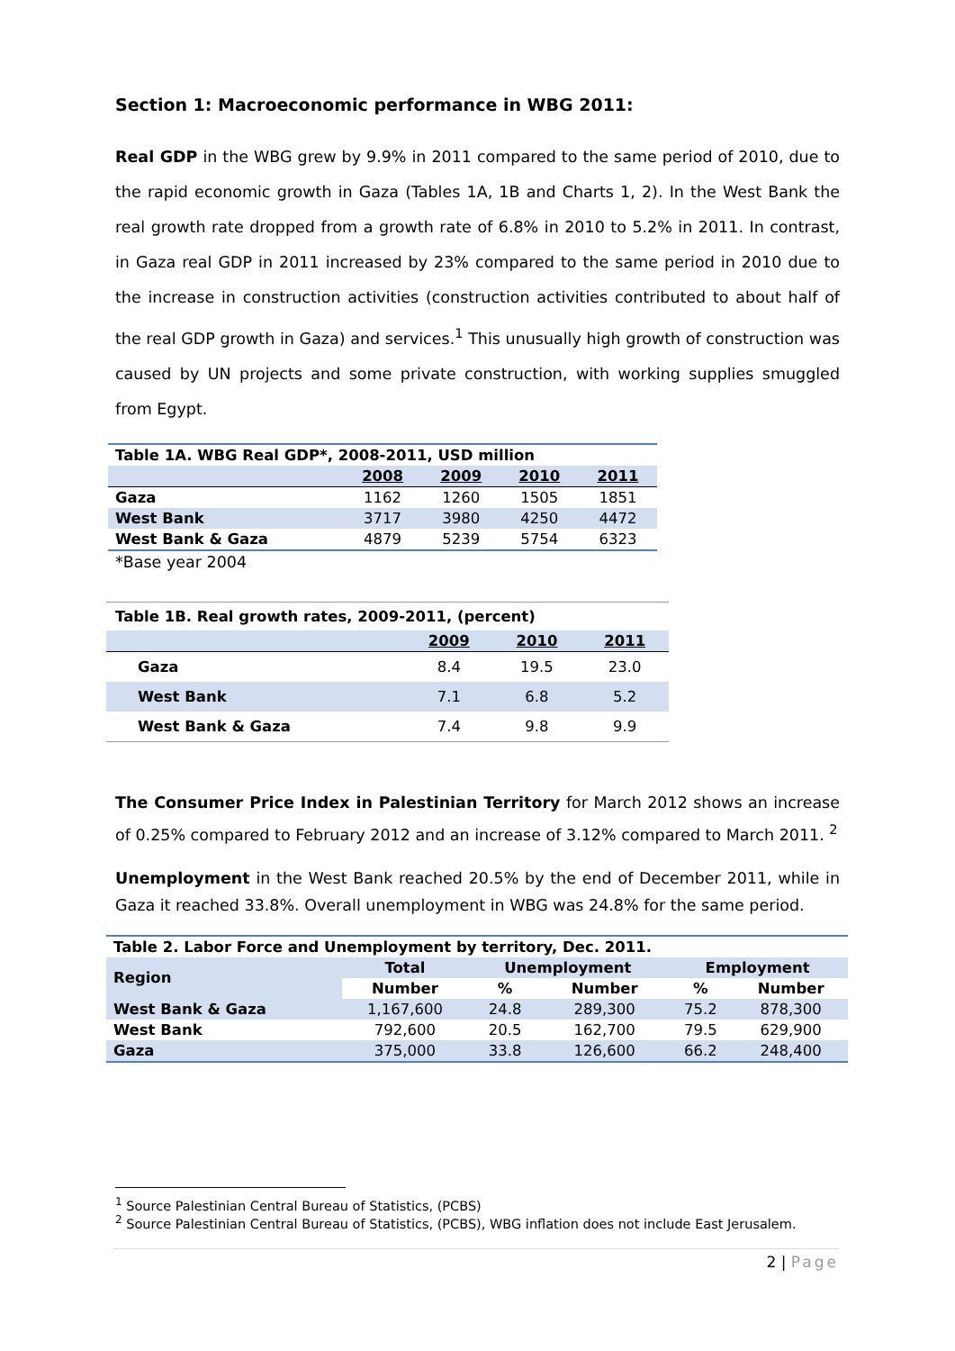Section 1: Macroeconomic performance in WBG 2011:
Real GDP in the WBG grew by 9.9% in 2011 compared to the same period of 2010, due to the rapid economic growth in Gaza (Tables 1A, 1B and Charts 1, 2). In the West Bank the real growth rate dropped from a growth rate of 6.8% in 2010 to 5.2% in 2011. In contrast, in Gaza real GDP in 2011 increased by 23% compared to the same period in 2010 due to the increase in construction activities (construction activities contributed to about half of the real GDP growth in Gaza) and services.<sup>1</sup> This unusually high growth of construction was caused by UN projects and some private construction, with working supplies smuggled from Egypt.
| Table 1A. WBG Real GDP*, 2008-2011, USD million | | | | |
| --- | --- | --- | --- | --- |
| | 2008 | 2009 | 2010 | 2011 |
| Gaza | 1162 | 1260 | 1505 | 1851 |
| West Bank | 3717 | 3980 | 4250 | 4472 |
| West Bank & Gaza | 4879 | 5239 | 5754 | 6323 |
*Base year 2004
| Table 1B. Real growth rates, 2009-2011, (percent) | | | |
| --- | --- | --- | --- |
| | 2009 | 2010 | 2011 |
| Gaza | 8.4 | 19.5 | 23.0 |
| West Bank | 7.1 | 6.8 | 5.2 |
| West Bank & Gaza | 7.4 | 9.8 | 9.9 |
The Consumer Price Index in Palestinian Territory for March 2012 shows an increase of 0.25% compared to February 2012 and an increase of 3.12% compared to March 2011. <sup>2</sup>
Unemployment in the West Bank reached 20.5% by the end of December 2011, while in Gaza it reached 33.8%. Overall unemployment in WBG was 24.8% for the same period.
| Table 2. Labor Force and Unemployment by territory, Dec. 2011. | | | | | |
| --- | --- | --- | --- | --- | --- |
| Region | Total | Unemployment | | Employment | |
| | Number | % | Number | % | Number |
| West Bank & Gaza | 1,167,600 | 24.8 | 289,300 | 75.2 | 878,300 |
| West Bank | 792,600 | 20.5 | 162,700 | 79.5 | 629,900 |
| Gaza | 375,000 | 33.8 | 126,600 | 66.2 | 248,400 |
<sup>1</sup> Source Palestinian Central Bureau of Statistics, (PCBS)
<sup>2</sup> Source Palestinian Central Bureau of Statistics, (PCBS), WBG inflation does not include East Jerusalem.
2 | Page